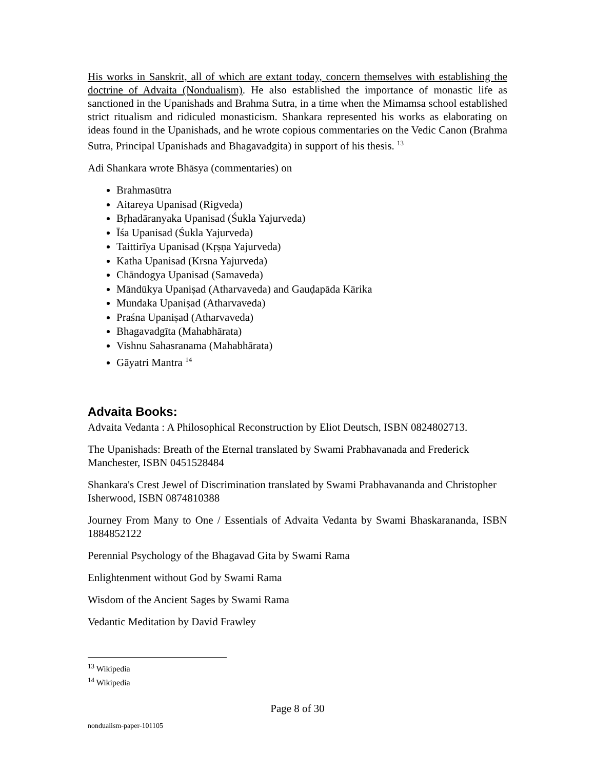His works in Sanskrit, all of which are extant today, concern themselves with establishing the doctrine of Advaita (Nondualism). He also established the importance of monastic life as sanctioned in the Upanishads and Brahma Sutra, in a time when the Mimamsa school established strict ritualism and ridiculed monasticism. Shankara represented his works as elaborating on ideas found in the Upanishads, and he wrote copious commentaries on the Vedic Canon (Brahma Sutra, Principal Upanishads and Bhagavadgita) in support of his thesis. <sup>13</sup>
Adi Shankara wrote Bhāsya (commentaries) on
Brahmasūtra
Aitareya Upanisad (Rigveda)
Bṛhadāranyaka Upanisad (Śukla Yajurveda)
Īśa Upanisad (Śukla Yajurveda)
Taittirīya Upanisad (Kṛṣṇa Yajurveda)
Katha Upanisad (Krsna Yajurveda)
Chāndogya Upanisad (Samaveda)
Māndūkya Upaniṣad (Atharvaveda) and Gauḍapāda Kārika
Mundaka Upaniṣad (Atharvaveda)
Praśna Upaniṣad (Atharvaveda)
Bhagavadgīta (Mahabhārata)
Vishnu Sahasranama (Mahabhārata)
Gāyatri Mantra <sup>14</sup>
Advaita Books:
Advaita Vedanta : A Philosophical Reconstruction by Eliot Deutsch, ISBN 0824802713.
The Upanishads: Breath of the Eternal translated by Swami Prabhavanada and Frederick Manchester, ISBN 0451528484
Shankara's Crest Jewel of Discrimination translated by Swami Prabhavananda and Christopher Isherwood, ISBN 0874810388
Journey From Many to One / Essentials of Advaita Vedanta by Swami Bhaskarananda, ISBN 1884852122
Perennial Psychology of the Bhagavad Gita by Swami Rama
Enlightenment without God by Swami Rama
Wisdom of the Ancient Sages by Swami Rama
Vedantic Meditation by David Frawley
<sup>13</sup> Wikipedia
<sup>14</sup> Wikipedia
Page 8 of 30
nondualism-paper-101105